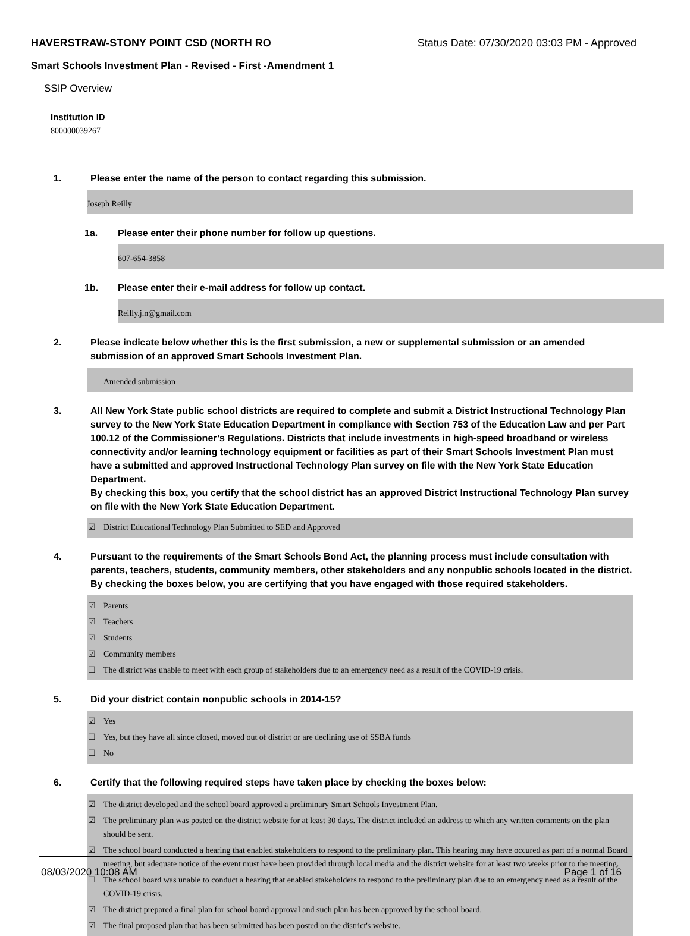HAVERSTRAW-STONY POINT CSD (NORTH RO Status Date: 07/30/2020 03:03 PM - Approved
Smart Schools Investment Plan - Revised - First -Amendment 1
SSIP Overview
Institution ID
800000039267
1. Please enter the name of the person to contact regarding this submission.
Joseph Reilly
1a. Please enter their phone number for follow up questions.
607-654-3858
1b. Please enter their e-mail address for follow up contact.
Reilly.j.n@gmail.com
2. Please indicate below whether this is the first submission, a new or supplemental submission or an amended submission of an approved Smart Schools Investment Plan.
Amended submission
3. All New York State public school districts are required to complete and submit a District Instructional Technology Plan survey to the New York State Education Department in compliance with Section 753 of the Education Law and per Part 100.12 of the Commissioner’s Regulations. Districts that include investments in high-speed broadband or wireless connectivity and/or learning technology equipment or facilities as part of their Smart Schools Investment Plan must have a submitted and approved Instructional Technology Plan survey on file with the New York State Education Department.
By checking this box, you certify that the school district has an approved District Instructional Technology Plan survey on file with the New York State Education Department.
☑ District Educational Technology Plan Submitted to SED and Approved
4. Pursuant to the requirements of the Smart Schools Bond Act, the planning process must include consultation with parents, teachers, students, community members, other stakeholders and any nonpublic schools located in the district.
By checking the boxes below, you are certifying that you have engaged with those required stakeholders.
☑ Parents
☑ Teachers
☑ Students
☑ Community members
☐ The district was unable to meet with each group of stakeholders due to an emergency need as a result of the COVID-19 crisis.
5. Did your district contain nonpublic schools in 2014-15?
☑ Yes
☐ Yes, but they have all since closed, moved out of district or are declining use of SSBA funds
☐ No
6. Certify that the following required steps have taken place by checking the boxes below:
☑ The district developed and the school board approved a preliminary Smart Schools Investment Plan.
☑ The preliminary plan was posted on the district website for at least 30 days. The district included an address to which any written comments on the plan should be sent.
☑ The school board conducted a hearing that enabled stakeholders to respond to the preliminary plan. This hearing may have occured as part of a normal Board meeting, but adequate notice of the event must have been provided through local media and the district website for at least two weeks prior to the meeting.
☐ The school board was unable to conduct a hearing that enabled stakeholders to respond to the preliminary plan due to an emergency need as a result of the COVID-19 crisis.
☑ The district prepared a final plan for school board approval and such plan has been approved by the school board.
☑ The final proposed plan that has been submitted has been posted on the district's website.
08/03/2020 10:08 AM Page 1 of 16